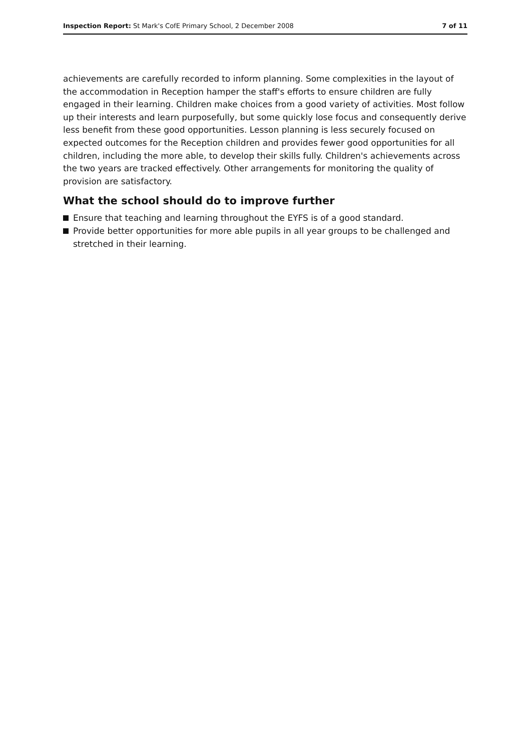Inspection Report: St Mark's CofE Primary School, 2 December 2008
7 of 11
achievements are carefully recorded to inform planning. Some complexities in the layout of the accommodation in Reception hamper the staff's efforts to ensure children are fully engaged in their learning. Children make choices from a good variety of activities. Most follow up their interests and learn purposefully, but some quickly lose focus and consequently derive less benefit from these good opportunities. Lesson planning is less securely focused on expected outcomes for the Reception children and provides fewer good opportunities for all children, including the more able, to develop their skills fully. Children's achievements across the two years are tracked effectively. Other arrangements for monitoring the quality of provision are satisfactory.
What the school should do to improve further
Ensure that teaching and learning throughout the EYFS is of a good standard.
Provide better opportunities for more able pupils in all year groups to be challenged and stretched in their learning.